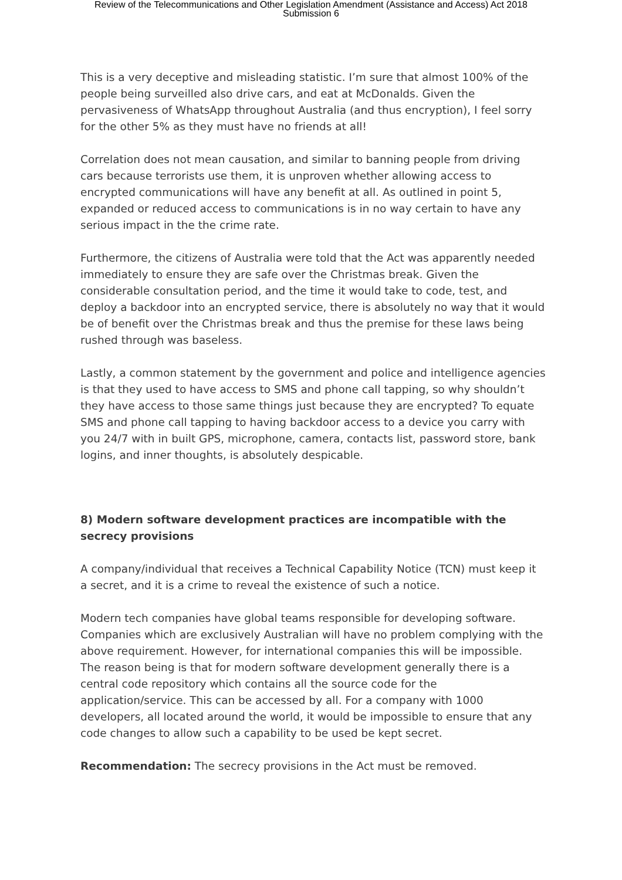Review of the Telecommunications and Other Legislation Amendment (Assistance and Access) Act 2018
Submission 6
This is a very deceptive and misleading statistic. I’m sure that almost 100% of the people being surveilled also drive cars, and eat at McDonalds. Given the pervasiveness of WhatsApp throughout Australia (and thus encryption), I feel sorry for the other 5% as they must have no friends at all!
Correlation does not mean causation, and similar to banning people from driving cars because terrorists use them, it is unproven whether allowing access to encrypted communications will have any benefit at all. As outlined in point 5, expanded or reduced access to communications is in no way certain to have any serious impact in the the crime rate.
Furthermore, the citizens of Australia were told that the Act was apparently needed immediately to ensure they are safe over the Christmas break. Given the considerable consultation period, and the time it would take to code, test, and deploy a backdoor into an encrypted service, there is absolutely no way that it would be of benefit over the Christmas break and thus the premise for these laws being rushed through was baseless.
Lastly, a common statement by the government and police and intelligence agencies is that they used to have access to SMS and phone call tapping, so why shouldn’t they have access to those same things just because they are encrypted? To equate SMS and phone call tapping to having backdoor access to a device you carry with you 24/7 with in built GPS, microphone, camera, contacts list, password store, bank logins, and inner thoughts, is absolutely despicable.
8) Modern software development practices are incompatible with the secrecy provisions
A company/individual that receives a Technical Capability Notice (TCN) must keep it a secret, and it is a crime to reveal the existence of such a notice.
Modern tech companies have global teams responsible for developing software. Companies which are exclusively Australian will have no problem complying with the above requirement. However, for international companies this will be impossible. The reason being is that for modern software development generally there is a central code repository which contains all the source code for the application/service. This can be accessed by all. For a company with 1000 developers, all located around the world, it would be impossible to ensure that any code changes to allow such a capability to be used be kept secret.
Recommendation: The secrecy provisions in the Act must be removed.